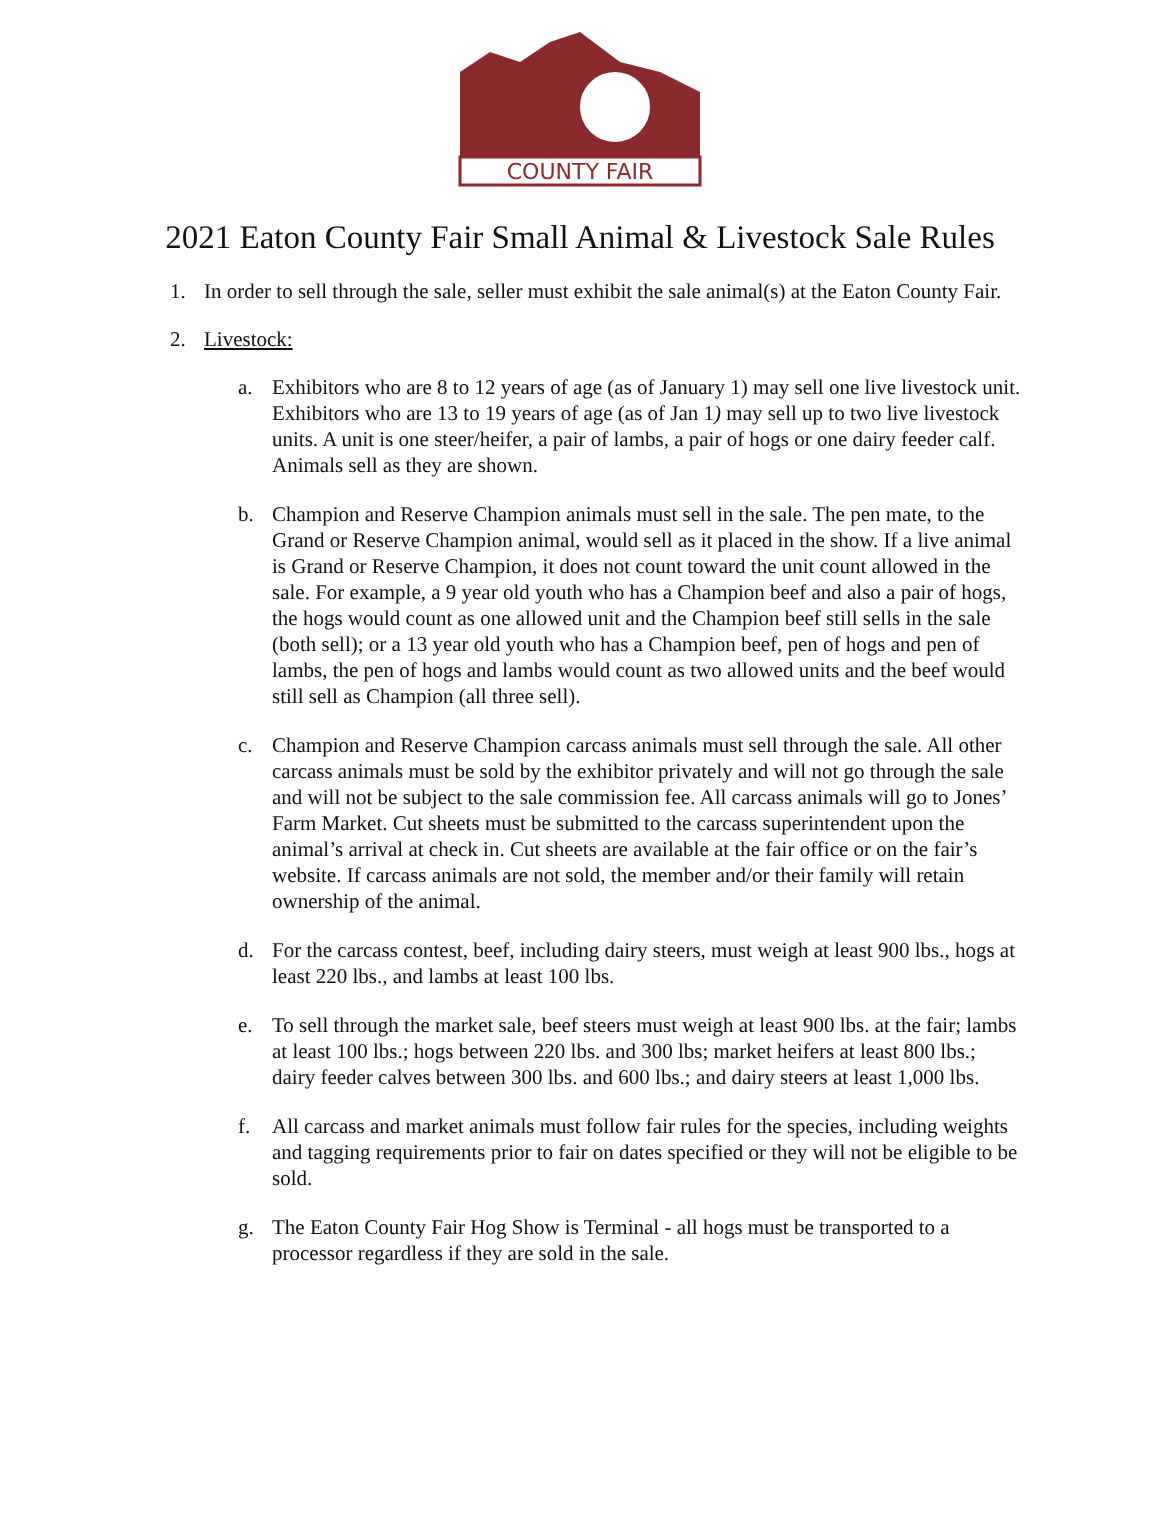COUNTY FAIR
2021 Eaton County Fair Small Animal & Livestock Sale Rules
1. In order to sell through the sale, seller must exhibit the sale animal(s) at the Eaton County Fair.
2. Livestock:
a. Exhibitors who are 8 to 12 years of age (as of January 1) may sell one live livestock unit. Exhibitors who are 13 to 19 years of age (as of Jan 1) may sell up to two live livestock units. A unit is one steer/heifer, a pair of lambs, a pair of hogs or one dairy feeder calf. Animals sell as they are shown.
b. Champion and Reserve Champion animals must sell in the sale. The pen mate, to the Grand or Reserve Champion animal, would sell as it placed in the show. If a live animal is Grand or Reserve Champion, it does not count toward the unit count allowed in the sale. For example, a 9 year old youth who has a Champion beef and also a pair of hogs, the hogs would count as one allowed unit and the Champion beef still sells in the sale (both sell); or a 13 year old youth who has a Champion beef, pen of hogs and pen of lambs, the pen of hogs and lambs would count as two allowed units and the beef would still sell as Champion (all three sell).
c. Champion and Reserve Champion carcass animals must sell through the sale. All other carcass animals must be sold by the exhibitor privately and will not go through the sale and will not be subject to the sale commission fee. All carcass animals will go to Jones’ Farm Market. Cut sheets must be submitted to the carcass superintendent upon the animal’s arrival at check in. Cut sheets are available at the fair office or on the fair’s website. If carcass animals are not sold, the member and/or their family will retain ownership of the animal.
d. For the carcass contest, beef, including dairy steers, must weigh at least 900 lbs., hogs at least 220 lbs., and lambs at least 100 lbs.
e. To sell through the market sale, beef steers must weigh at least 900 lbs. at the fair; lambs at least 100 lbs.; hogs between 220 lbs. and 300 lbs; market heifers at least 800 lbs.; dairy feeder calves between 300 lbs. and 600 lbs.; and dairy steers at least 1,000 lbs.
f. All carcass and market animals must follow fair rules for the species, including weights and tagging requirements prior to fair on dates specified or they will not be eligible to be sold.
g. The Eaton County Fair Hog Show is Terminal - all hogs must be transported to a processor regardless if they are sold in the sale.